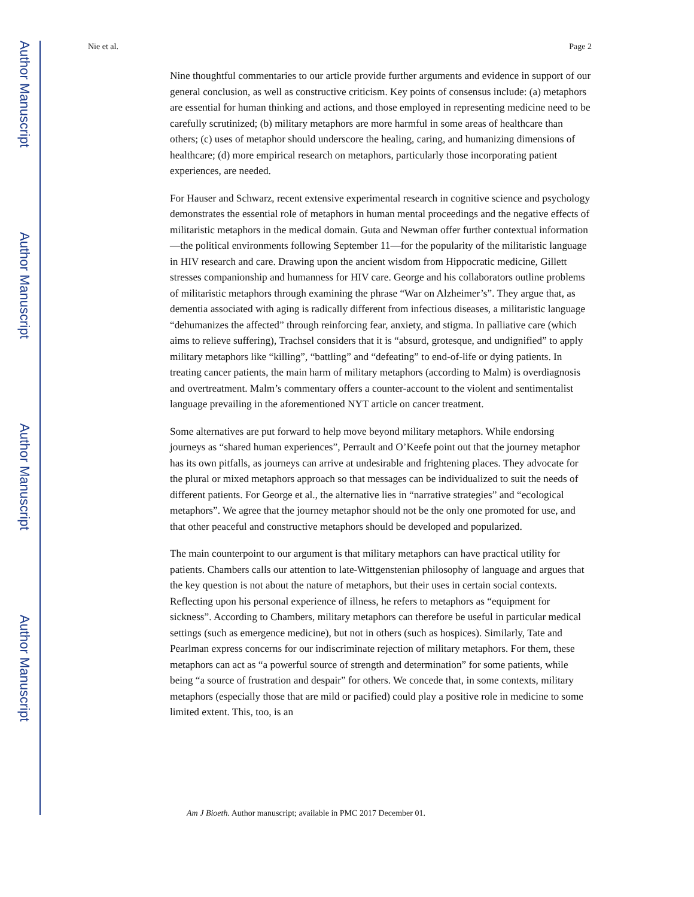Author Manuscript
Author Manuscript
Author Manuscript
Author Manuscript
Nie et al. Page 2
Nine thoughtful commentaries to our article provide further arguments and evidence in support of our general conclusion, as well as constructive criticism. Key points of consensus include: (a) metaphors are essential for human thinking and actions, and those employed in representing medicine need to be carefully scrutinized; (b) military metaphors are more harmful in some areas of healthcare than others; (c) uses of metaphor should underscore the healing, caring, and humanizing dimensions of healthcare; (d) more empirical research on metaphors, particularly those incorporating patient experiences, are needed.
For Hauser and Schwarz, recent extensive experimental research in cognitive science and psychology demonstrates the essential role of metaphors in human mental proceedings and the negative effects of militaristic metaphors in the medical domain. Guta and Newman offer further contextual information—the political environments following September 11—for the popularity of the militaristic language in HIV research and care. Drawing upon the ancient wisdom from Hippocratic medicine, Gillett stresses companionship and humanness for HIV care. George and his collaborators outline problems of militaristic metaphors through examining the phrase “War on Alzheimer’s”. They argue that, as dementia associated with aging is radically different from infectious diseases, a militaristic language “dehumanizes the affected” through reinforcing fear, anxiety, and stigma. In palliative care (which aims to relieve suffering), Trachsel considers that it is “absurd, grotesque, and undignified” to apply military metaphors like “killing”, “battling” and “defeating” to end-of-life or dying patients. In treating cancer patients, the main harm of military metaphors (according to Malm) is overdiagnosis and overtreatment. Malm’s commentary offers a counter-account to the violent and sentimentalist language prevailing in the aforementioned NYT article on cancer treatment.
Some alternatives are put forward to help move beyond military metaphors. While endorsing journeys as “shared human experiences”, Perrault and O’Keefe point out that the journey metaphor has its own pitfalls, as journeys can arrive at undesirable and frightening places. They advocate for the plural or mixed metaphors approach so that messages can be individualized to suit the needs of different patients. For George et al., the alternative lies in “narrative strategies” and “ecological metaphors”. We agree that the journey metaphor should not be the only one promoted for use, and that other peaceful and constructive metaphors should be developed and popularized.
The main counterpoint to our argument is that military metaphors can have practical utility for patients. Chambers calls our attention to late-Wittgenstenian philosophy of language and argues that the key question is not about the nature of metaphors, but their uses in certain social contexts. Reflecting upon his personal experience of illness, he refers to metaphors as “equipment for sickness”. According to Chambers, military metaphors can therefore be useful in particular medical settings (such as emergence medicine), but not in others (such as hospices). Similarly, Tate and Pearlman express concerns for our indiscriminate rejection of military metaphors. For them, these metaphors can act as “a powerful source of strength and determination” for some patients, while being “a source of frustration and despair” for others. We concede that, in some contexts, military metaphors (especially those that are mild or pacified) could play a positive role in medicine to some limited extent. This, too, is an
Am J Bioeth. Author manuscript; available in PMC 2017 December 01.